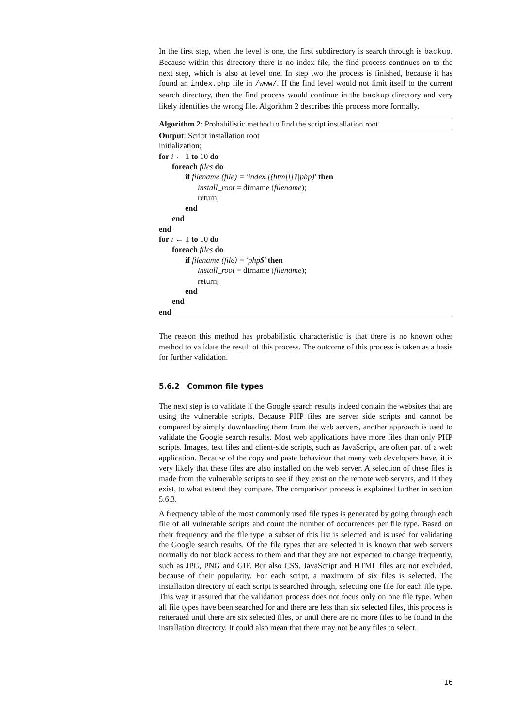In the first step, when the level is one, the first subdirectory is search through is backup. Because within this directory there is no index file, the find process continues on to the next step, which is also at level one. In step two the process is finished, because it has found an index.php file in /www/. If the find level would not limit itself to the current search directory, then the find process would continue in the backup directory and very likely identifies the wrong file. Algorithm 2 describes this process more formally.
Algorithm 2: Probabilistic method to find the script installation root
Output: Script installation root
initialization;
for i ← 1 to 10 do
foreach files do
if filename (file) = 'index.[(htm[l]?|php)' then
install_root = dirname (filename);
return;
end
end
end
for i ← 1 to 10 do
foreach files do
if filename (file) = 'php$' then
install_root = dirname (filename);
return;
end
end
end
The reason this method has probabilistic characteristic is that there is no known other method to validate the result of this process. The outcome of this process is taken as a basis for further validation.
5.6.2 Common file types
The next step is to validate if the Google search results indeed contain the websites that are using the vulnerable scripts. Because PHP files are server side scripts and cannot be compared by simply downloading them from the web servers, another approach is used to validate the Google search results. Most web applications have more files than only PHP scripts. Images, text files and client-side scripts, such as JavaScript, are often part of a web application. Because of the copy and paste behaviour that many web developers have, it is very likely that these files are also installed on the web server. A selection of these files is made from the vulnerable scripts to see if they exist on the remote web servers, and if they exist, to what extend they compare. The comparison process is explained further in section 5.6.3.
A frequency table of the most commonly used file types is generated by going through each file of all vulnerable scripts and count the number of occurrences per file type. Based on their frequency and the file type, a subset of this list is selected and is used for validating the Google search results. Of the file types that are selected it is known that web servers normally do not block access to them and that they are not expected to change frequently, such as JPG, PNG and GIF. But also CSS, JavaScript and HTML files are not excluded, because of their popularity. For each script, a maximum of six files is selected. The installation directory of each script is searched through, selecting one file for each file type. This way it assured that the validation process does not focus only on one file type. When all file types have been searched for and there are less than six selected files, this process is reiterated until there are six selected files, or until there are no more files to be found in the installation directory. It could also mean that there may not be any files to select.
16